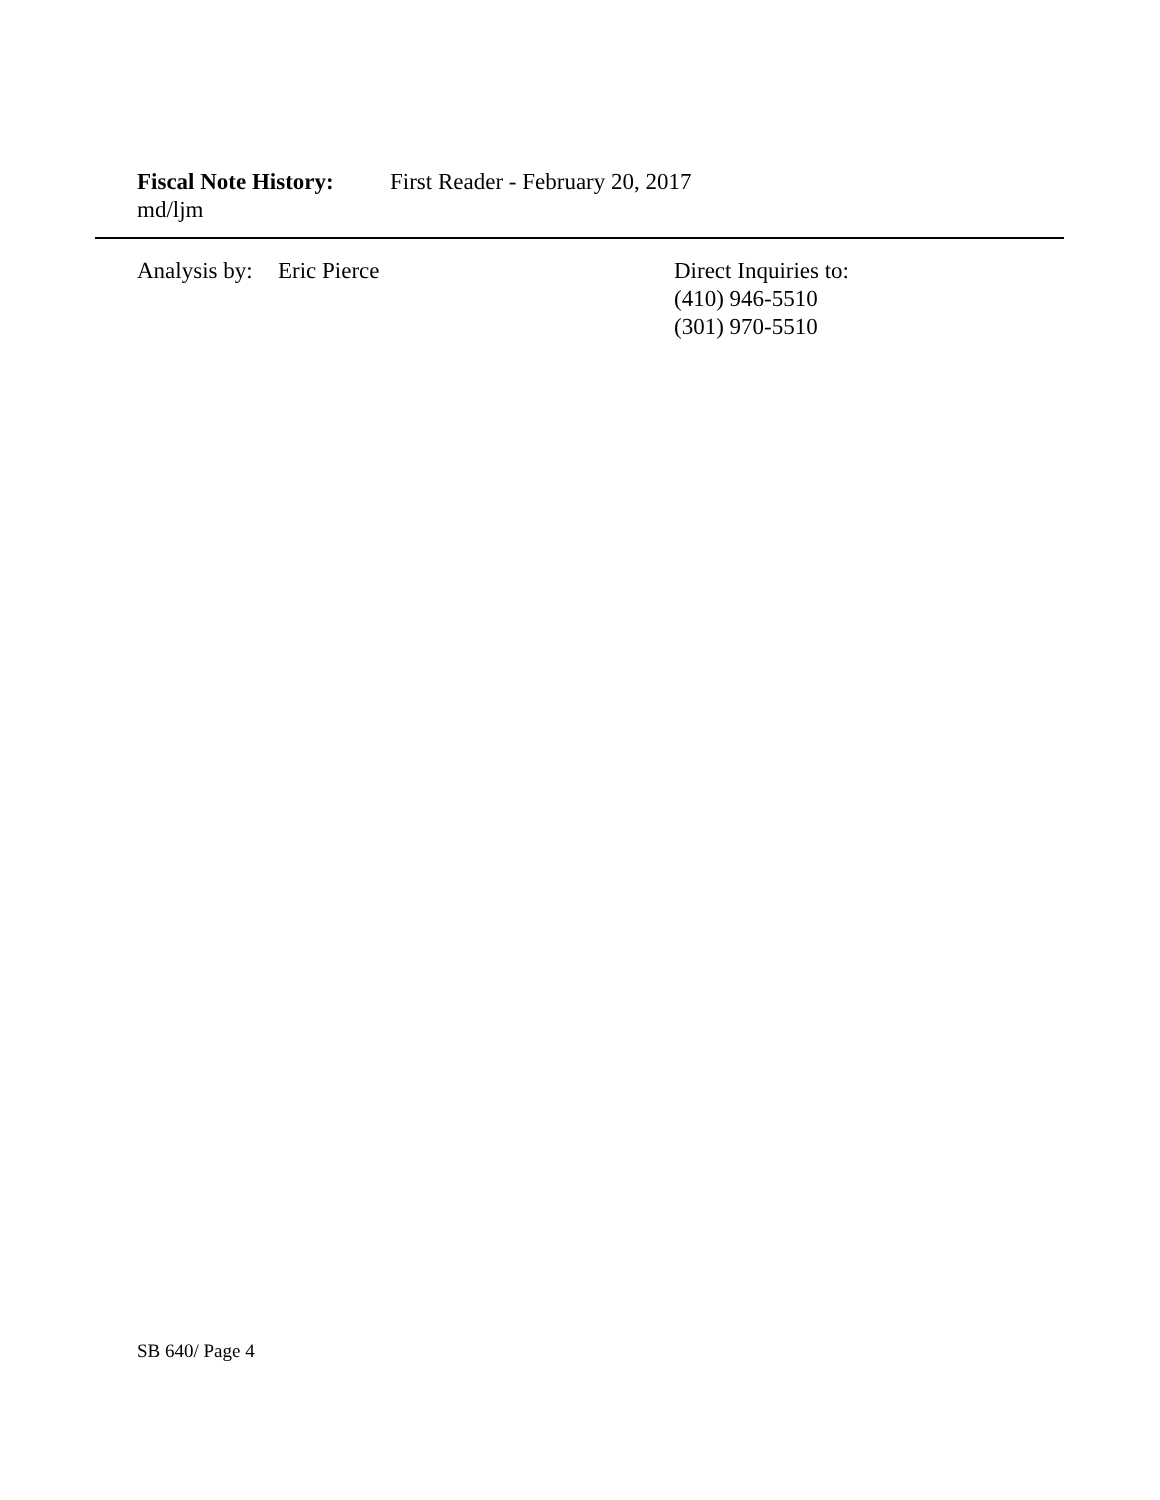Fiscal Note History: First Reader - February 20, 2017
md/ljm
Analysis by: Eric Pierce Direct Inquiries to:
(410) 946-5510
(301) 970-5510
SB 640/ Page 4